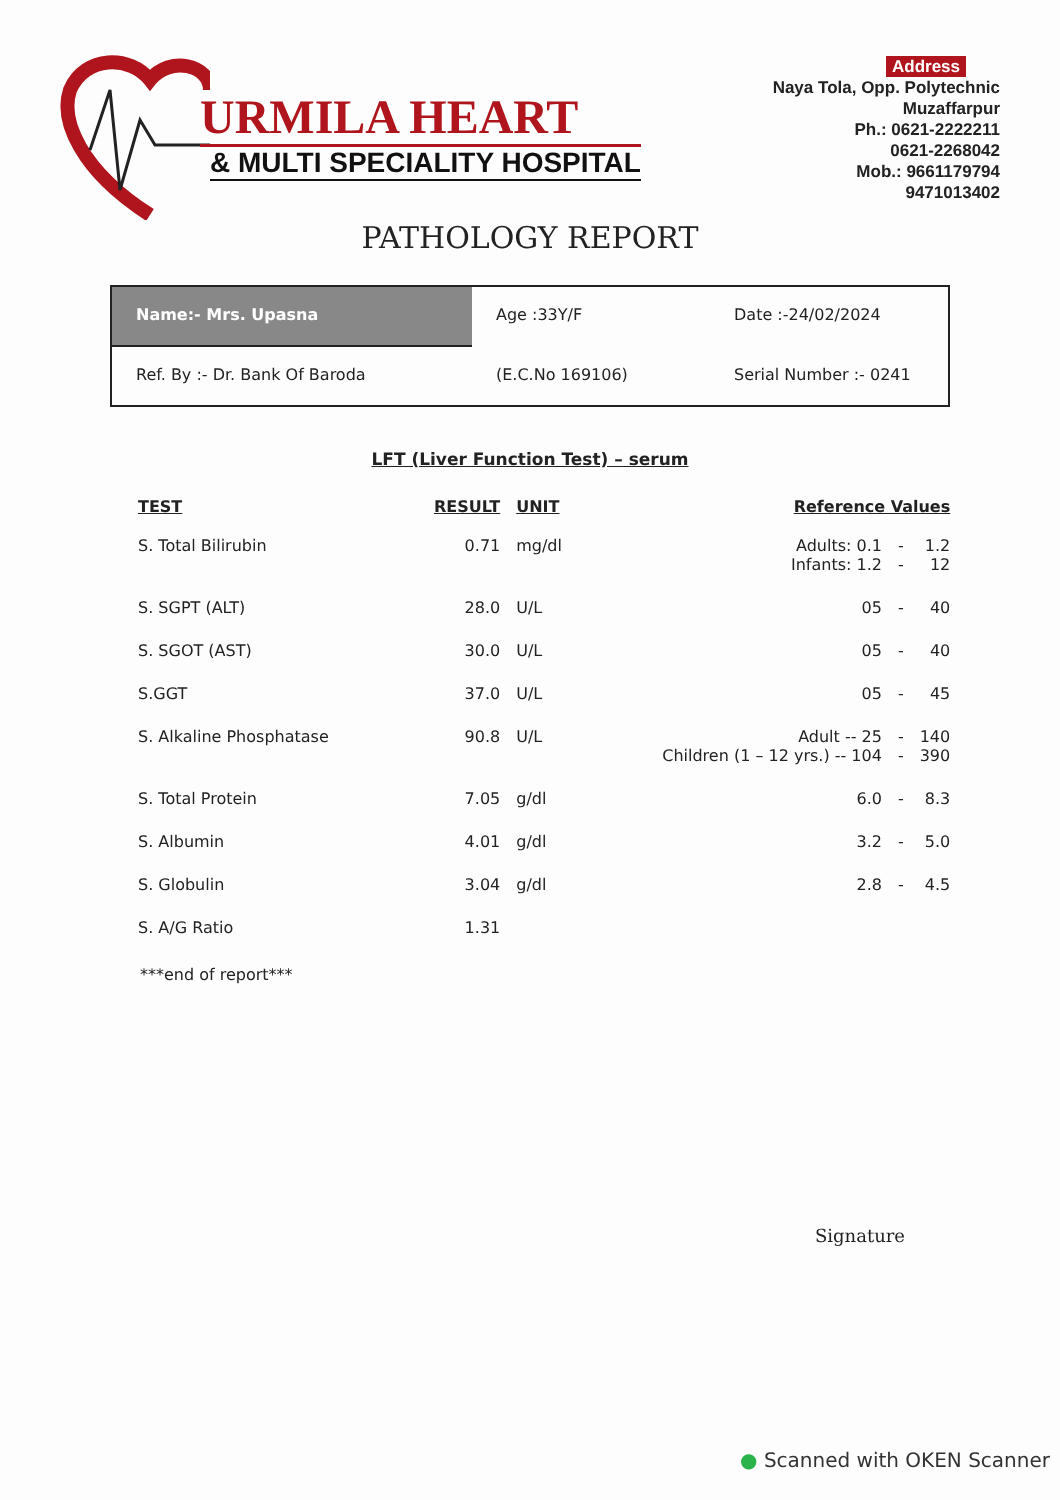URMILA HEART
& MULTI SPECIALITY HOSPITAL
Address
Naya Tola, Opp. Polytechnic
Muzaffarpur
Ph.: 0621-2222211
0621-2268042
Mob.: 9661179794
9471013402
PATHOLOGY REPORT
Name:- Mrs. Upasna
Age :33Y/F
Date :-24/02/2024
Ref. By :- Dr. Bank Of Baroda
(E.C.No 169106)
Serial Number :- 0241
LFT (Liver Function Test) – serum
| TEST | RESULT | UNIT | Reference Values | | |
| --- | --- | --- | --- | --- | --- |
| S. Total Bilirubin | 0.71 | mg/dl | Adults: 0.1 Infants: 1.2 | - - | 1.2 12 |
| S. SGPT (ALT) | 28.0 | U/L | 05 | - | 40 |
| S. SGOT (AST) | 30.0 | U/L | 05 | - | 40 |
| S.GGT | 37.0 | U/L | 05 | - | 45 |
| S. Alkaline Phosphatase | 90.8 | U/L | Adult -- 25 Children (1 – 12 yrs.) -- 104 | - - | 140 390 |
| S. Total Protein | 7.05 | g/dl | 6.0 | - | 8.3 |
| S. Albumin | 4.01 | g/dl | 3.2 | - | 5.0 |
| S. Globulin | 3.04 | g/dl | 2.8 | - | 4.5 |
| S. A/G Ratio | 1.31 | | | | |
***end of report***
Signature
● Scanned with OKEN Scanner